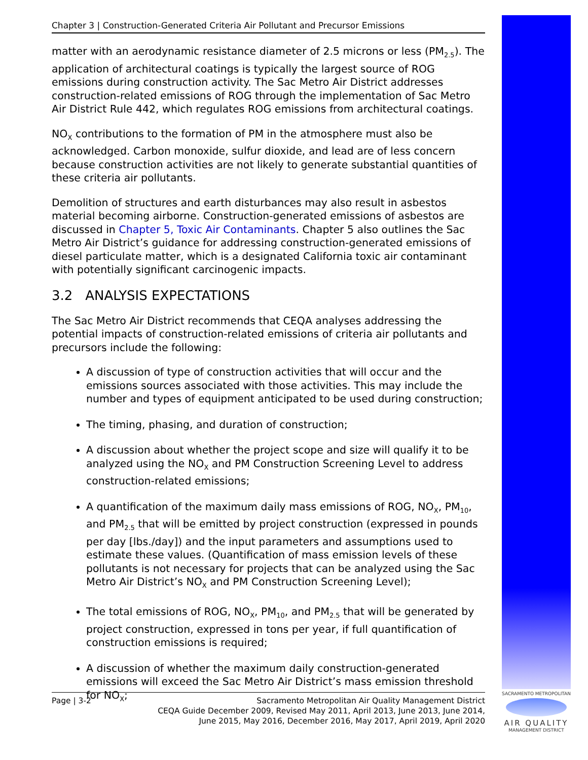Chapter 3 | Construction-Generated Criteria Air Pollutant and Precursor Emissions
matter with an aerodynamic resistance diameter of 2.5 microns or less (PM<sub>2.5</sub>). The application of architectural coatings is typically the largest source of ROG emissions during construction activity. The Sac Metro Air District addresses construction-related emissions of ROG through the implementation of Sac Metro Air District Rule 442, which regulates ROG emissions from architectural coatings.
NO<sub>X</sub> contributions to the formation of PM in the atmosphere must also be acknowledged. Carbon monoxide, sulfur dioxide, and lead are of less concern because construction activities are not likely to generate substantial quantities of these criteria air pollutants.
Demolition of structures and earth disturbances may also result in asbestos material becoming airborne. Construction-generated emissions of asbestos are discussed in Chapter 5, Toxic Air Contaminants. Chapter 5 also outlines the Sac Metro Air District’s guidance for addressing construction-generated emissions of diesel particulate matter, which is a designated California toxic air contaminant with potentially significant carcinogenic impacts.
3.2 ANALYSIS EXPECTATIONS
The Sac Metro Air District recommends that CEQA analyses addressing the potential impacts of construction-related emissions of criteria air pollutants and precursors include the following:
A discussion of type of construction activities that will occur and the emissions sources associated with those activities. This may include the number and types of equipment anticipated to be used during construction;
The timing, phasing, and duration of construction;
A discussion about whether the project scope and size will qualify it to be analyzed using the NO<sub>X</sub> and PM Construction Screening Level to address construction-related emissions;
A quantification of the maximum daily mass emissions of ROG, NO<sub>X</sub>, PM<sub>10</sub>, and PM<sub>2.5</sub> that will be emitted by project construction (expressed in pounds per day [lbs./day]) and the input parameters and assumptions used to estimate these values. (Quantification of mass emission levels of these pollutants is not necessary for projects that can be analyzed using the Sac Metro Air District’s NO<sub>X</sub> and PM Construction Screening Level);
The total emissions of ROG, NO<sub>X</sub>, PM<sub>10</sub>, and PM<sub>2.5</sub> that will be generated by project construction, expressed in tons per year, if full quantification of construction emissions is required;
A discussion of whether the maximum daily construction-generated emissions will exceed the Sac Metro Air District’s mass emission threshold for NO<sub>X</sub>;
Page | 3-2 Sacramento Metropolitan Air Quality Management District
CEQA Guide December 2009, Revised May 2011, April 2013, June 2013, June 2014,
June 2015, May 2016, December 2016, May 2017, April 2019, April 2020
SACRAMENTO METROPOLITAN
AIR QUALITY
MANAGEMENT DISTRICT